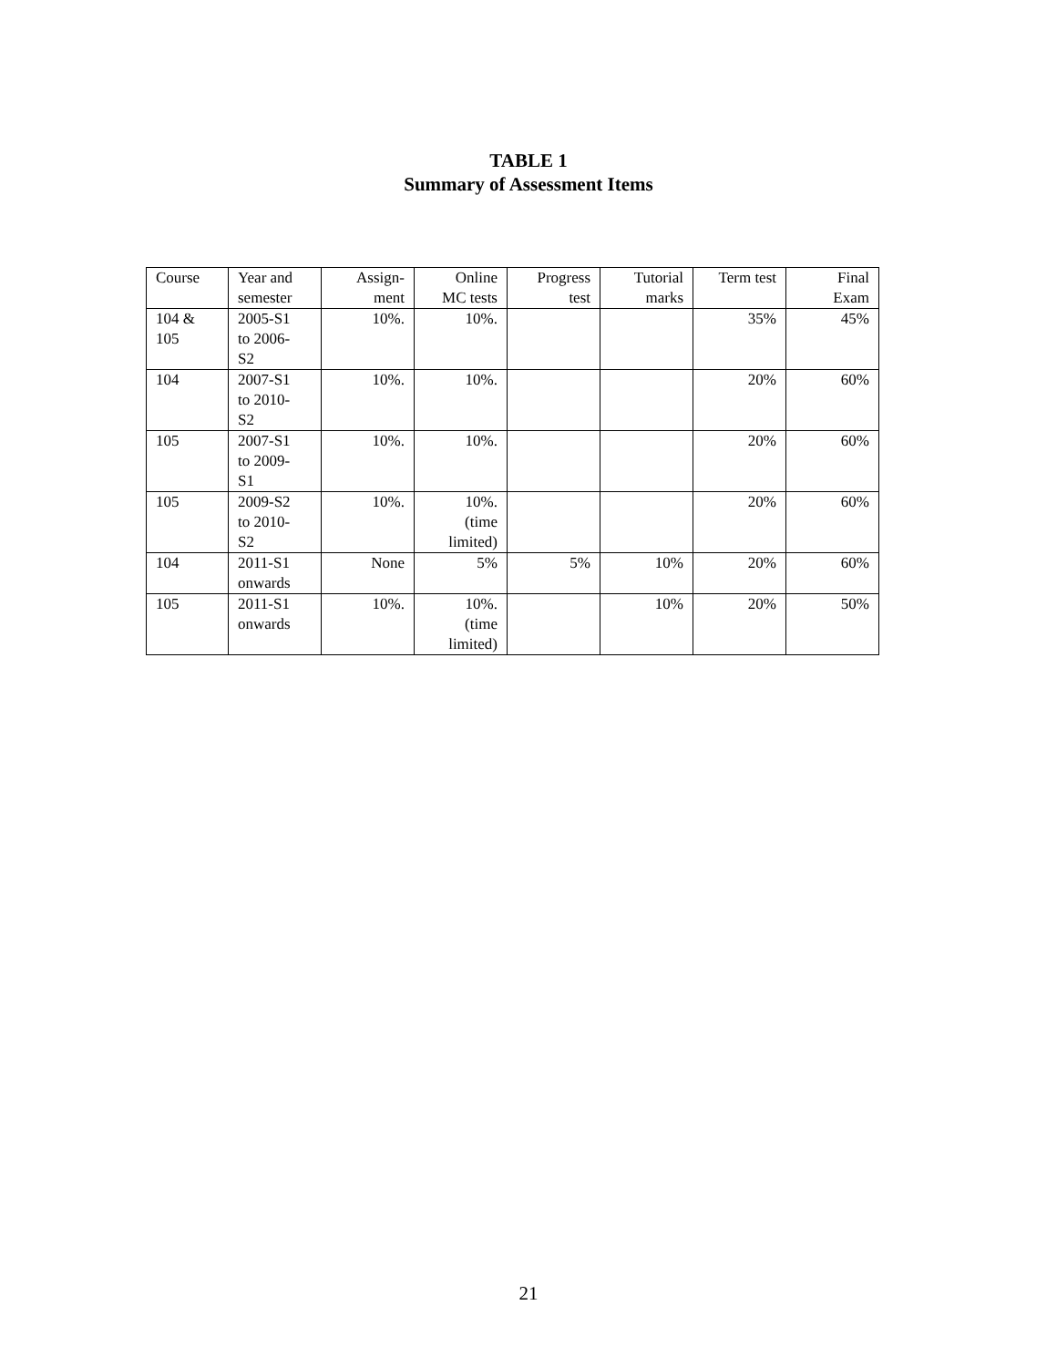TABLE 1
Summary of Assessment Items
| Course | Year and semester | Assign- ment | Online MC tests | Progress test | Tutorial marks | Term test | Final Exam |
| 104 & 105 | 2005-S1 to 2006- S2 | 10%. | 10%. | | | 35% | 45% |
| 104 | 2007-S1 to 2010- S2 | 10%. | 10%. | | | 20% | 60% |
| 105 | 2007-S1 to 2009- S1 | 10%. | 10%. | | | 20% | 60% |
| 105 | 2009-S2 to 2010- S2 | 10%. | 10%. (time limited) | | | 20% | 60% |
| 104 | 2011-S1 onwards | None | 5% | 5% | 10% | 20% | 60% |
| 105 | 2011-S1 onwards | 10%. | 10%. (time limited) | | 10% | 20% | 50% |
21